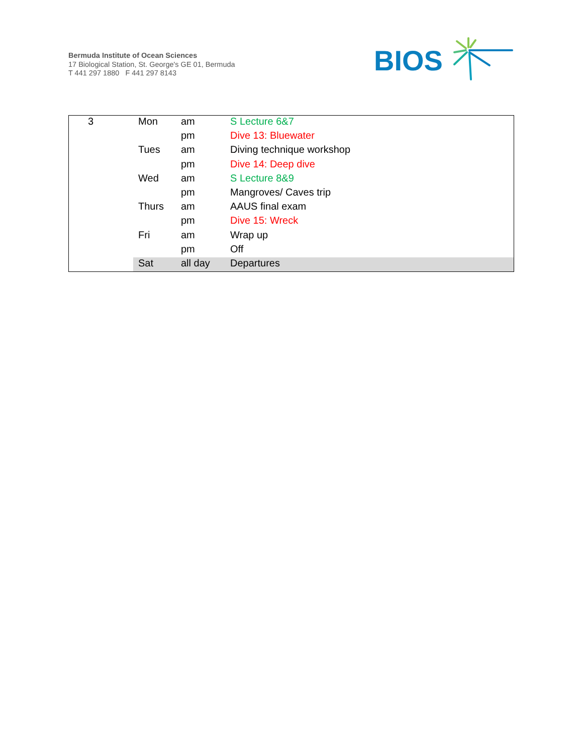Bermuda Institute of Ocean Sciences
17 Biological Station, St. George's GE 01, Bermuda
T 441 297 1880 F 441 297 8143
BIOS
| 3 | Mon | am | S Lecture 6&7 |
| | | pm | Dive 13: Bluewater |
| | Tues | am | Diving technique workshop |
| | | pm | Dive 14: Deep dive |
| | Wed | am | S Lecture 8&9 |
| | | pm | Mangroves/ Caves trip |
| | Thurs | am | AAUS final exam |
| | | pm | Dive 15: Wreck |
| | Fri | am | Wrap up |
| | | pm | Off |
| | Sat | all day | Departures |